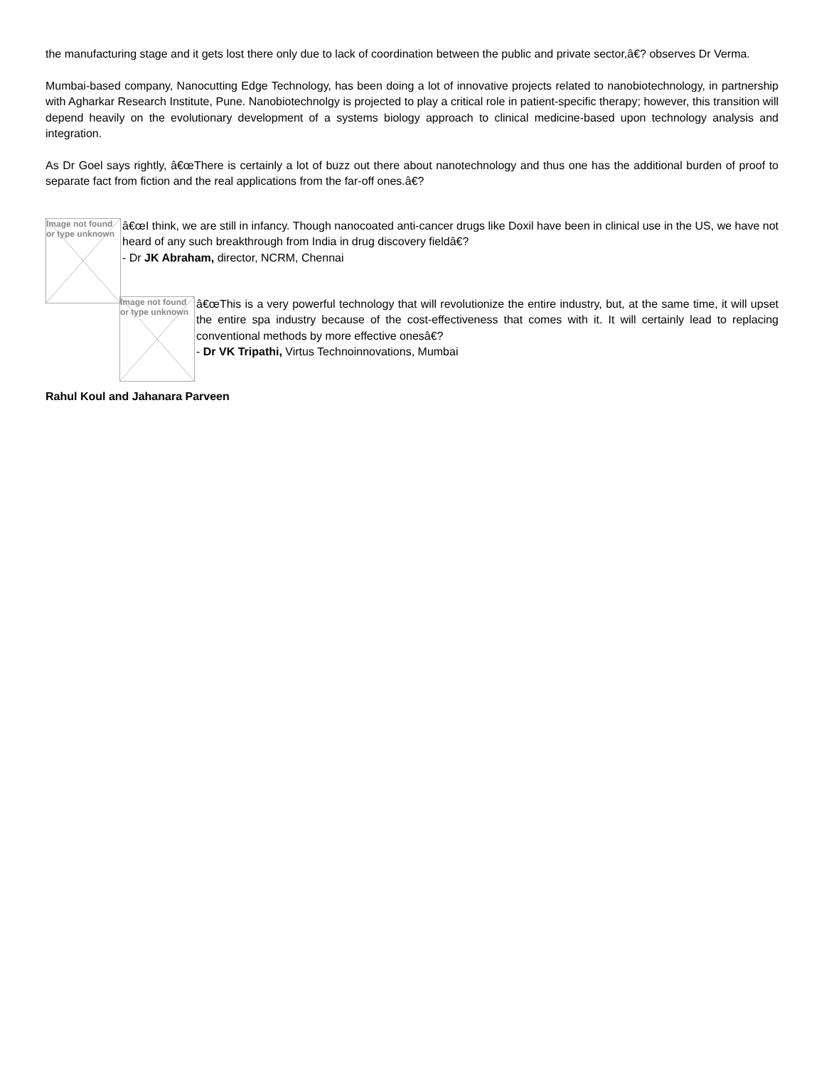the manufacturing stage and it gets lost there only due to lack of coordination between the public and private sector,â€? observes Dr Verma.
Mumbai-based company, Nanocutting Edge Technology, has been doing a lot of innovative projects related to nanobiotechnology, in partnership with Agharkar Research Institute, Pune. Nanobiotechnolgy is projected to play a critical role in patient-specific therapy; however, this transition will depend heavily on the evolutionary development of a systems biology approach to clinical medicine-based upon technology analysis and integration.
As Dr Goel says rightly, â€œThere is certainly a lot of buzz out there about nanotechnology and thus one has the additional burden of proof to separate fact from fiction and the real applications from the far-off ones.â€?
Image not found or type unknown
â€œI think, we are still in infancy. Though nanocoated anti-cancer drugs like Doxil have been in clinical use in the US, we have not heard of any such breakthrough from India in drug discovery fieldâ€?
- Dr JK Abraham, director, NCRM, Chennai
Image not found or type unknown
â€œThis is a very powerful technology that will revolutionize the entire industry, but, at the same time, it will upset the entire spa industry because of the cost-effectiveness that comes with it. It will certainly lead to replacing conventional methods by more effective onesâ€?
- Dr VK Tripathi, Virtus Technoinnovations, Mumbai
Rahul Koul and Jahanara Parveen